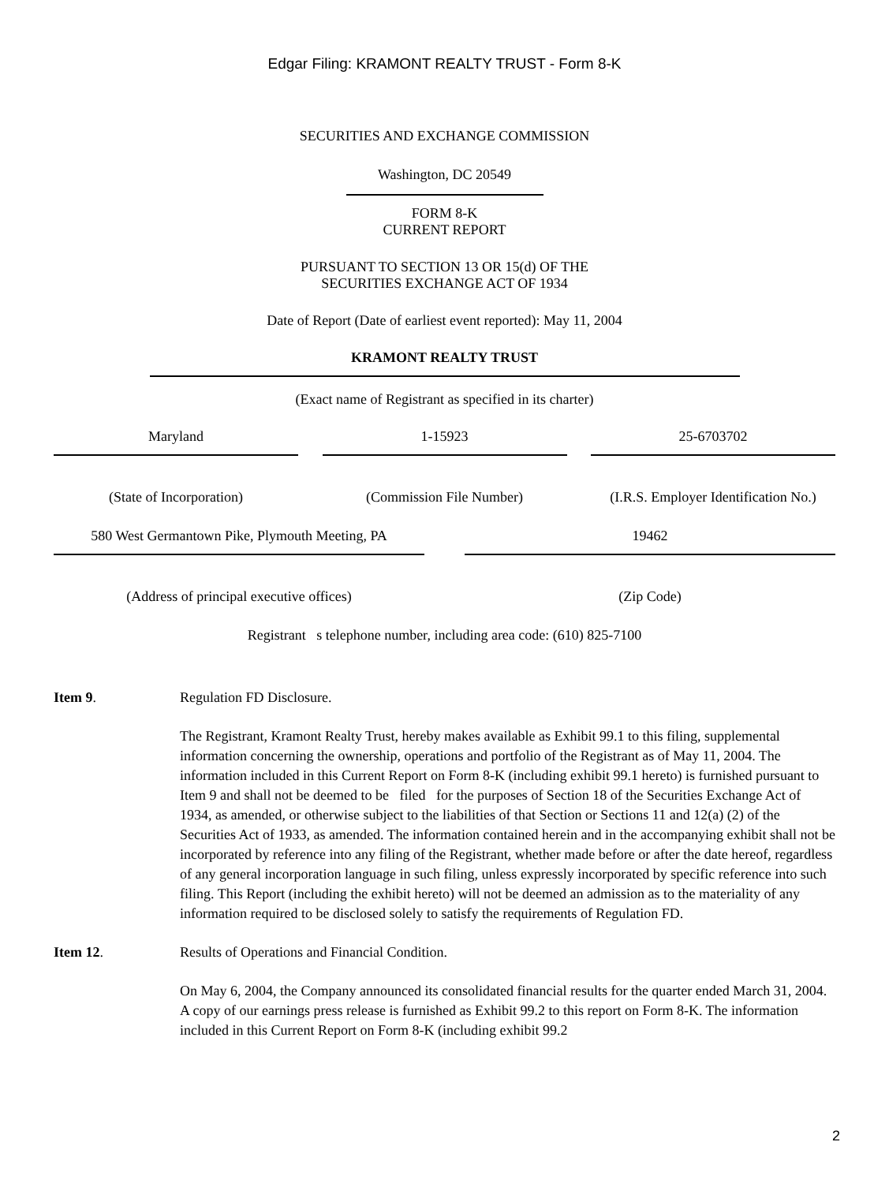Edgar Filing: KRAMONT REALTY TRUST - Form 8-K
SECURITIES AND EXCHANGE COMMISSION
Washington, DC 20549
FORM 8-K
CURRENT REPORT
PURSUANT TO SECTION 13 OR 15(d) OF THE
SECURITIES EXCHANGE ACT OF 1934
Date of Report (Date of earliest event reported): May 11, 2004
KRAMONT REALTY TRUST
(Exact name of Registrant as specified in its charter)
Maryland 1-15923 25-6703702
(State of Incorporation) (Commission File Number) (I.R.S. Employer Identification No.)
580 West Germantown Pike, Plymouth Meeting, PA
19462
(Address of principal executive offices) (Zip Code)
Registrant s telephone number, including area code: (610) 825-7100
Item 9. Regulation FD Disclosure.
The Registrant, Kramont Realty Trust, hereby makes available as Exhibit 99.1 to this filing, supplemental information concerning the ownership, operations and portfolio of the Registrant as of May 11, 2004. The information included in this Current Report on Form 8-K (including exhibit 99.1 hereto) is furnished pursuant to Item 9 and shall not be deemed to be filed for the purposes of Section 18 of the Securities Exchange Act of 1934, as amended, or otherwise subject to the liabilities of that Section or Sections 11 and 12(a) (2) of the Securities Act of 1933, as amended. The information contained herein and in the accompanying exhibit shall not be incorporated by reference into any filing of the Registrant, whether made before or after the date hereof, regardless of any general incorporation language in such filing, unless expressly incorporated by specific reference into such filing. This Report (including the exhibit hereto) will not be deemed an admission as to the materiality of any information required to be disclosed solely to satisfy the requirements of Regulation FD.
Item 12. Results of Operations and Financial Condition.
On May 6, 2004, the Company announced its consolidated financial results for the quarter ended March 31, 2004. A copy of our earnings press release is furnished as Exhibit 99.2 to this report on Form 8-K. The information included in this Current Report on Form 8-K (including exhibit 99.2
2